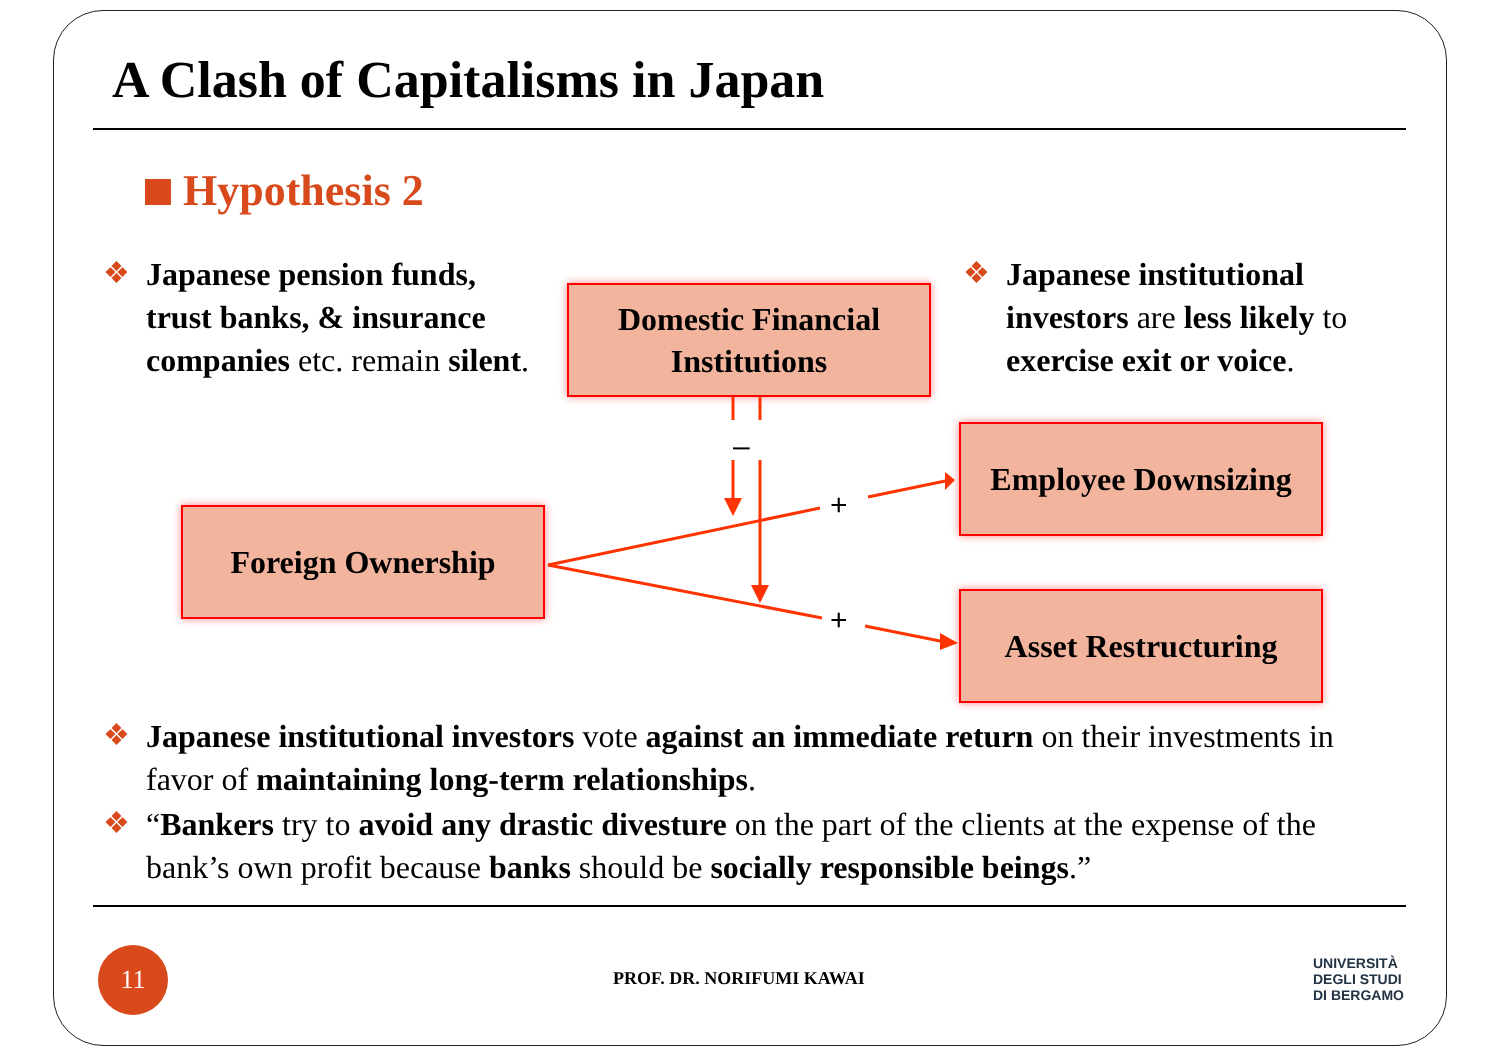A Clash of Capitalisms in Japan
Hypothesis 2
❖
Japanese pension funds, trust banks, & insurance companies etc. remain silent.
❖
Japanese institutional investors are less likely to exercise exit or voice.
Domestic Financial Institutions
Foreign Ownership
Employee Downsizing
Asset Restructuring
–
+
+
❖
Japanese institutional investors vote against an immediate return on their investments in favor of maintaining long-term relationships.
❖
“Bankers try to avoid any drastic divesture on the part of the clients at the expense of the bank’s own profit because banks should be socially responsible beings.”
11
PROF. DR. NORIFUMI KAWAI
UNIVERSITÀ
DEGLI STUDI
DI BERGAMO